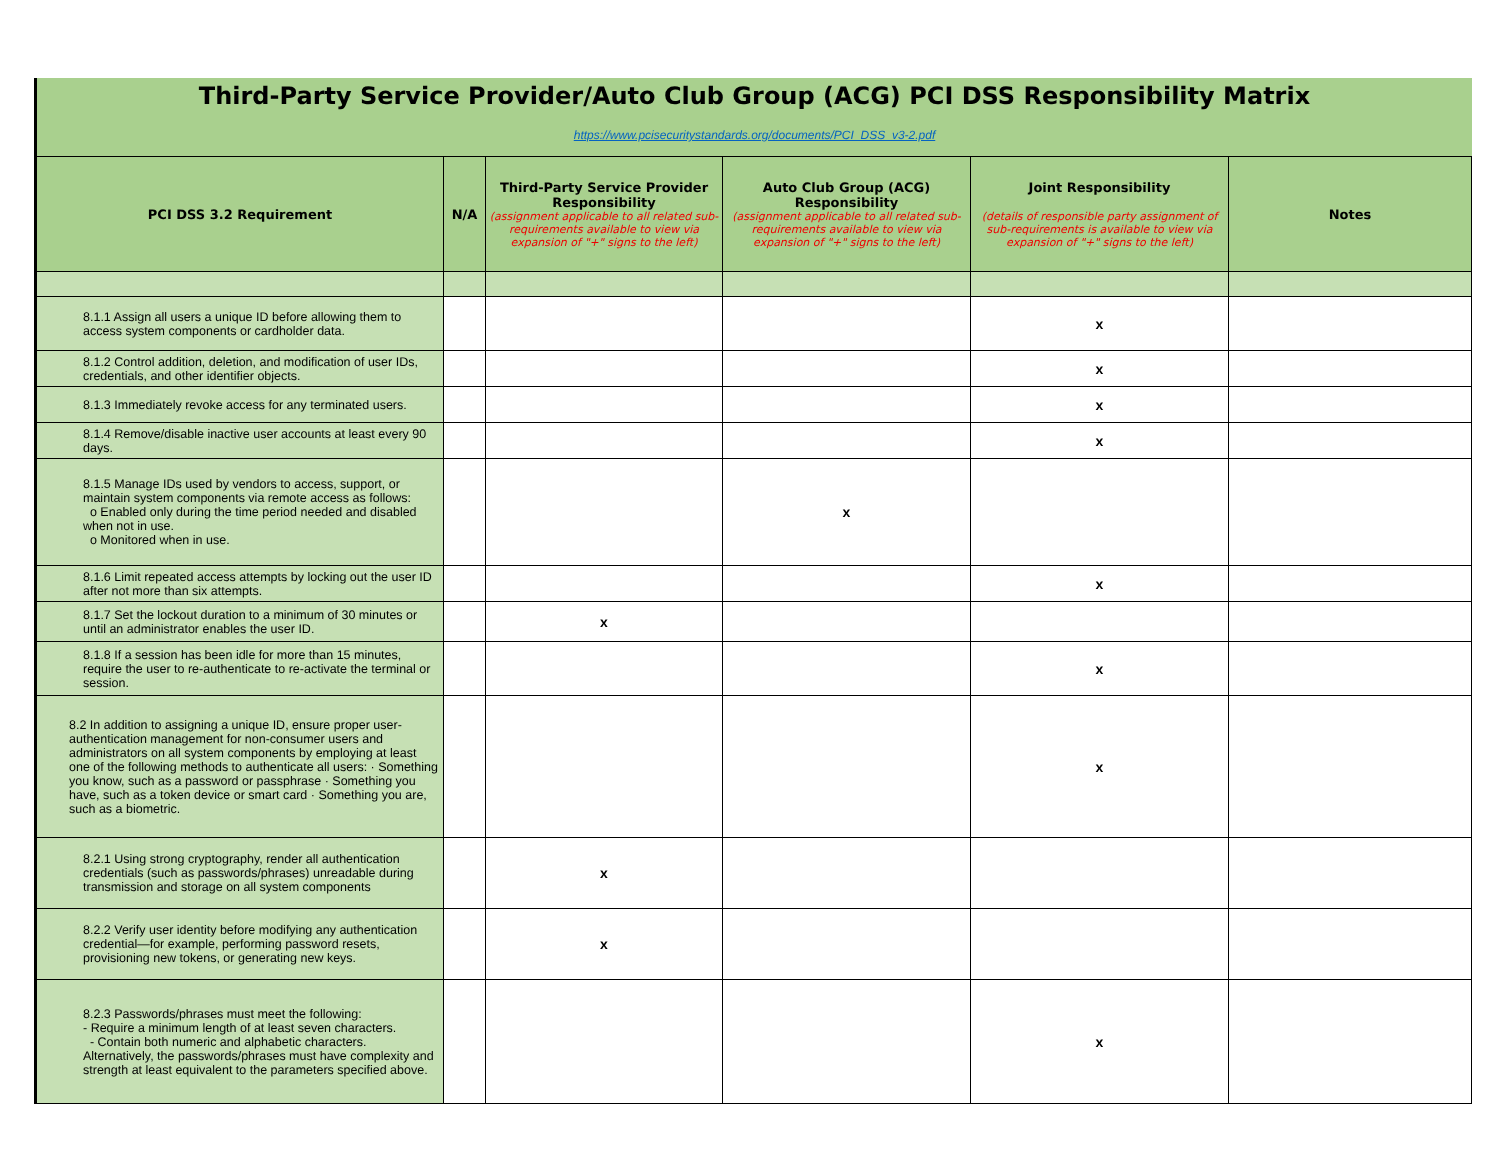Third-Party Service Provider/Auto Club Group (ACG) PCI DSS Responsibility Matrix
https://www.pcisecuritystandards.org/documents/PCI_DSS_v3-2.pdf
| PCI DSS 3.2 Requirement | N/A | Third-Party Service Provider Responsibility (assignment applicable to all related sub-requirements available to view via expansion of "+" signs to the left) | Auto Club Group (ACG) Responsibility (assignment applicable to all related sub-requirements available to view via expansion of "+" signs to the left) | Joint Responsibility (details of responsible party assignment of sub-requirements is available to view via expansion of "+" signs to the left) | Notes |
| --- | --- | --- | --- | --- | --- |
| 8.1.1 Assign all users a unique ID before allowing them to access system components or cardholder data. | | | | x | |
| 8.1.2 Control addition, deletion, and modification of user IDs, credentials, and other identifier objects. | | | | x | |
| 8.1.3 Immediately revoke access for any terminated users. | | | | x | |
| 8.1.4 Remove/disable inactive user accounts at least every 90 days. | | | | x | |
| 8.1.5 Manage IDs used by vendors to access, support, or maintain system components via remote access as follows: o Enabled only during the time period needed and disabled when not in use. o Monitored when in use. | | | x | | |
| 8.1.6 Limit repeated access attempts by locking out the user ID after not more than six attempts. | | | | x | |
| 8.1.7 Set the lockout duration to a minimum of 30 minutes or until an administrator enables the user ID. | | x | | | |
| 8.1.8 If a session has been idle for more than 15 minutes, require the user to re-authenticate to re-activate the terminal or session. | | | | x | |
| 8.2 In addition to assigning a unique ID, ensure proper user-authentication management for non-consumer users and administrators on all system components by employing at least one of the following methods to authenticate all users: · Something you know, such as a password or passphrase · Something you have, such as a token device or smart card · Something you are, such as a biometric. | | | | x | |
| 8.2.1 Using strong cryptography, render all authentication credentials (such as passwords/phrases) unreadable during transmission and storage on all system components | | x | | | |
| 8.2.2 Verify user identity before modifying any authentication credential—for example, performing password resets, provisioning new tokens, or generating new keys. | | x | | | |
| 8.2.3 Passwords/phrases must meet the following: - Require a minimum length of at least seven characters. - Contain both numeric and alphabetic characters. Alternatively, the passwords/phrases must have complexity and strength at least equivalent to the parameters specified above. | | | | x | |